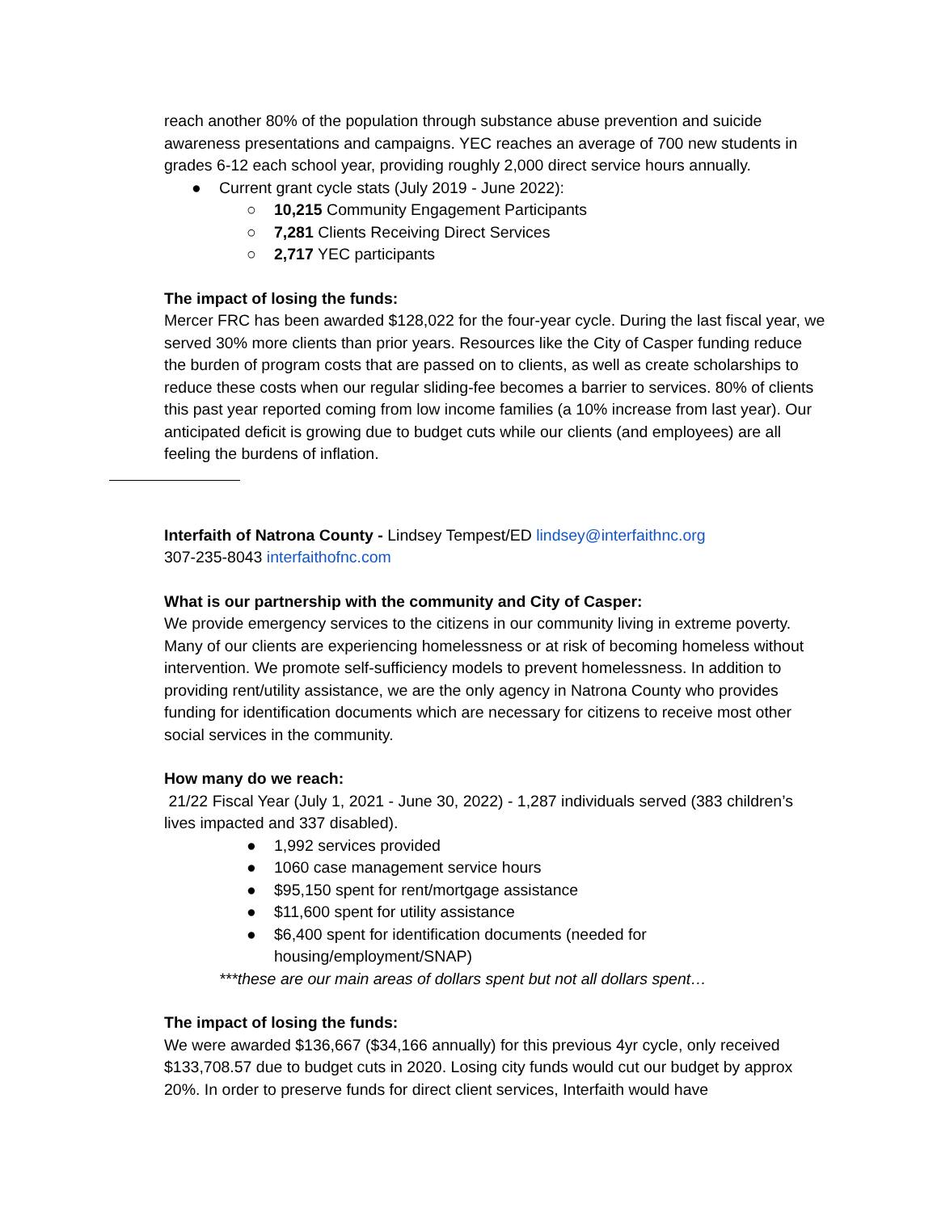reach another 80% of the population through substance abuse prevention and suicide awareness presentations and campaigns. YEC reaches an average of 700 new students in grades 6-12 each school year, providing roughly 2,000 direct service hours annually.
● Current grant cycle stats (July 2019 - June 2022):
○ 10,215 Community Engagement Participants
○ 7,281 Clients Receiving Direct Services
○ 2,717 YEC participants
The impact of losing the funds:
Mercer FRC has been awarded $128,022 for the four-year cycle. During the last fiscal year, we served 30% more clients than prior years. Resources like the City of Casper funding reduce the burden of program costs that are passed on to clients, as well as create scholarships to reduce these costs when our regular sliding-fee becomes a barrier to services. 80% of clients this past year reported coming from low income families (a 10% increase from last year). Our anticipated deficit is growing due to budget cuts while our clients (and employees) are all feeling the burdens of inflation.
Interfaith of Natrona County - Lindsey Tempest/ED lindsey@interfaithnc.org
307-235-8043 interfaithofnc.com
What is our partnership with the community and City of Casper:
We provide emergency services to the citizens in our community living in extreme poverty. Many of our clients are experiencing homelessness or at risk of becoming homeless without intervention. We promote self-sufficiency models to prevent homelessness. In addition to providing rent/utility assistance, we are the only agency in Natrona County who provides funding for identification documents which are necessary for citizens to receive most other social services in the community.
How many do we reach:
21/22 Fiscal Year (July 1, 2021 - June 30, 2022) - 1,287 individuals served (383 children’s lives impacted and 337 disabled).
● 1,992 services provided
● 1060 case management service hours
● $95,150 spent for rent/mortgage assistance
● $11,600 spent for utility assistance
● $6,400 spent for identification documents (needed for housing/employment/SNAP)
***these are our main areas of dollars spent but not all dollars spent…
The impact of losing the funds:
We were awarded $136,667 ($34,166 annually) for this previous 4yr cycle, only received $133,708.57 due to budget cuts in 2020. Losing city funds would cut our budget by approx 20%. In order to preserve funds for direct client services, Interfaith would have